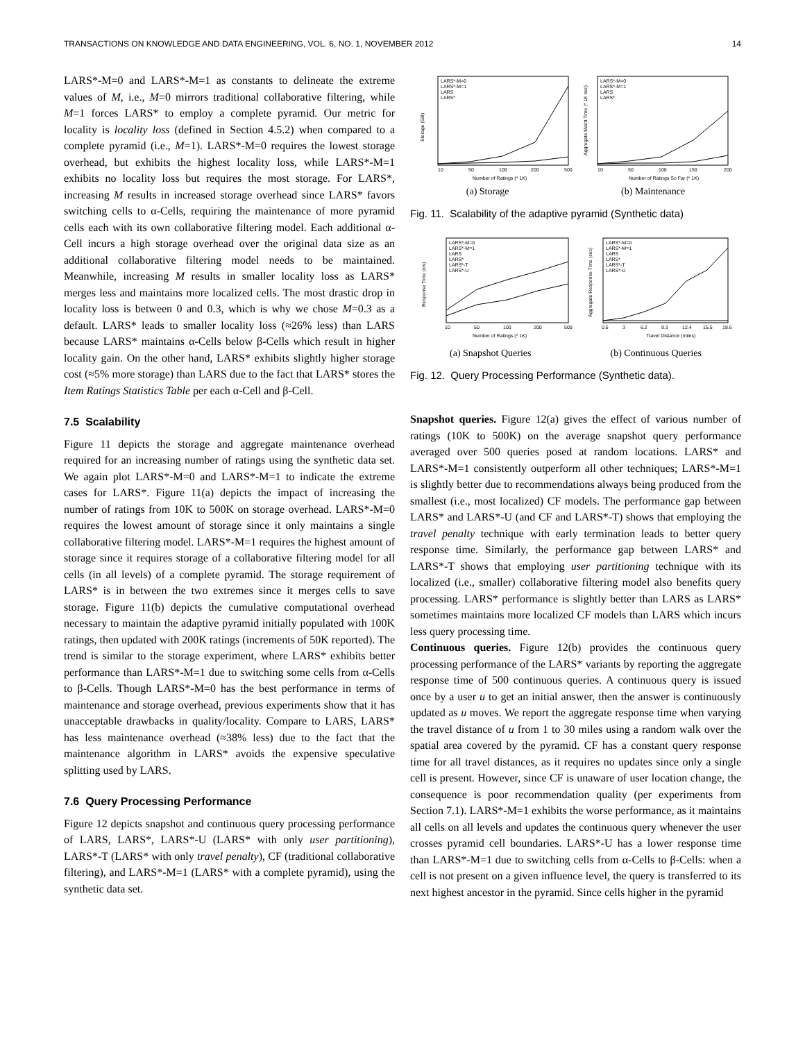TRANSACTIONS ON KNOWLEDGE AND DATA ENGINEERING, VOL. 6, NO. 1, NOVEMBER 2012 14
LARS*-M=0 and LARS*-M=1 as constants to delineate the extreme values of M, i.e., M=0 mirrors traditional collaborative filtering, while M=1 forces LARS* to employ a complete pyramid. Our metric for locality is locality loss (defined in Section 4.5.2) when compared to a complete pyramid (i.e., M=1). LARS*-M=0 requires the lowest storage overhead, but exhibits the highest locality loss, while LARS*-M=1 exhibits no locality loss but requires the most storage. For LARS*, increasing M results in increased storage overhead since LARS* favors switching cells to α-Cells, requiring the maintenance of more pyramid cells each with its own collaborative filtering model. Each additional α-Cell incurs a high storage overhead over the original data size as an additional collaborative filtering model needs to be maintained. Meanwhile, increasing M results in smaller locality loss as LARS* merges less and maintains more localized cells. The most drastic drop in locality loss is between 0 and 0.3, which is why we chose M=0.3 as a default. LARS* leads to smaller locality loss (≈26% less) than LARS because LARS* maintains α-Cells below β-Cells which result in higher locality gain. On the other hand, LARS* exhibits slightly higher storage cost (≈5% more storage) than LARS due to the fact that LARS* stores the Item Ratings Statistics Table per each α-Cell and β-Cell.
7.5 Scalability
Figure 11 depicts the storage and aggregate maintenance overhead required for an increasing number of ratings using the synthetic data set. We again plot LARS*-M=0 and LARS*-M=1 to indicate the extreme cases for LARS*. Figure 11(a) depicts the impact of increasing the number of ratings from 10K to 500K on storage overhead. LARS*-M=0 requires the lowest amount of storage since it only maintains a single collaborative filtering model. LARS*-M=1 requires the highest amount of storage since it requires storage of a collaborative filtering model for all cells (in all levels) of a complete pyramid. The storage requirement of LARS* is in between the two extremes since it merges cells to save storage. Figure 11(b) depicts the cumulative computational overhead necessary to maintain the adaptive pyramid initially populated with 100K ratings, then updated with 200K ratings (increments of 50K reported). The trend is similar to the storage experiment, where LARS* exhibits better performance than LARS*-M=1 due to switching some cells from α-Cells to β-Cells. Though LARS*-M=0 has the best performance in terms of maintenance and storage overhead, previous experiments show that it has unacceptable drawbacks in quality/locality. Compare to LARS, LARS* has less maintenance overhead (≈38% less) due to the fact that the maintenance algorithm in LARS* avoids the expensive speculative splitting used by LARS.
7.6 Query Processing Performance
Figure 12 depicts snapshot and continuous query processing performance of LARS, LARS*, LARS*-U (LARS* with only user partitioning), LARS*-T (LARS* with only travel penalty), CF (traditional collaborative filtering), and LARS*-M=1 (LARS* with a complete pyramid), using the synthetic data set.
LARS*-M=0
LARS*-M=1
LARS
LARS*
LARS*-M=0
LARS*-M=1
LARS
LARS*
10
50
100
200
500
10
50
100
150
200
Number of Ratings (* 1K)
Number of Ratings So Far (* 1K)
Storage (GB)
Aggregate Maint Time (* 1K sec)
(a) Storage (b) Maintenance
Fig. 11. Scalability of the adaptive pyramid (Synthetic data)
LARS*-M=0
LARS*-M=1
LARS
LARS*
LARS*-T
LARS*-U
LARS*-M=0
LARS*-M=1
LARS
LARS*
LARS*-T
LARS*-U
10
50
100
200
500
0.6
3
6.2
9.3
12.4
15.5
18.6
Number of Ratings (* 1K)
Travel Distance (miles)
Response Time (ms)
Aggregate Response Time (sec)
(a) Snapshot Queries (b) Continuous Queries
Fig. 12. Query Processing Performance (Synthetic data).
Snapshot queries. Figure 12(a) gives the effect of various number of ratings (10K to 500K) on the average snapshot query performance averaged over 500 queries posed at random locations. LARS* and LARS*-M=1 consistently outperform all other techniques; LARS*-M=1 is slightly better due to recommendations always being produced from the smallest (i.e., most localized) CF models. The performance gap between LARS* and LARS*-U (and CF and LARS*-T) shows that employing the travel penalty technique with early termination leads to better query response time. Similarly, the performance gap between LARS* and LARS*-T shows that employing user partitioning technique with its localized (i.e., smaller) collaborative filtering model also benefits query processing. LARS* performance is slightly better than LARS as LARS* sometimes maintains more localized CF models than LARS which incurs less query processing time.
Continuous queries. Figure 12(b) provides the continuous query processing performance of the LARS* variants by reporting the aggregate response time of 500 continuous queries. A continuous query is issued once by a user u to get an initial answer, then the answer is continuously updated as u moves. We report the aggregate response time when varying the travel distance of u from 1 to 30 miles using a random walk over the spatial area covered by the pyramid. CF has a constant query response time for all travel distances, as it requires no updates since only a single cell is present. However, since CF is unaware of user location change, the consequence is poor recommendation quality (per experiments from Section 7.1). LARS*-M=1 exhibits the worse performance, as it maintains all cells on all levels and updates the continuous query whenever the user crosses pyramid cell boundaries. LARS*-U has a lower response time than LARS*-M=1 due to switching cells from α-Cells to β-Cells: when a cell is not present on a given influence level, the query is transferred to its next highest ancestor in the pyramid. Since cells higher in the pyramid